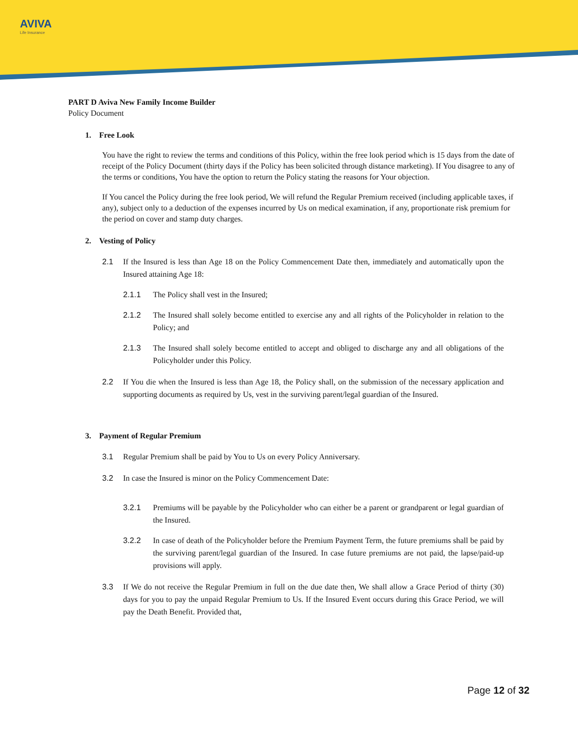AVIVA
Life Insurance
PART D Aviva New Family Income Builder
Policy Document
1. Free Look
You have the right to review the terms and conditions of this Policy, within the free look period which is 15 days from the date of receipt of the Policy Document (thirty days if the Policy has been solicited through distance marketing). If You disagree to any of the terms or conditions, You have the option to return the Policy stating the reasons for Your objection.
If You cancel the Policy during the free look period, We will refund the Regular Premium received (including applicable taxes, if any), subject only to a deduction of the expenses incurred by Us on medical examination, if any, proportionate risk premium for the period on cover and stamp duty charges.
2. Vesting of Policy
2.1 If the Insured is less than Age 18 on the Policy Commencement Date then, immediately and automatically upon the Insured attaining Age 18:
2.1.1 The Policy shall vest in the Insured;
2.1.2 The Insured shall solely become entitled to exercise any and all rights of the Policyholder in relation to the Policy; and
2.1.3 The Insured shall solely become entitled to accept and obliged to discharge any and all obligations of the Policyholder under this Policy.
2.2 If You die when the Insured is less than Age 18, the Policy shall, on the submission of the necessary application and supporting documents as required by Us, vest in the surviving parent/legal guardian of the Insured.
3. Payment of Regular Premium
3.1 Regular Premium shall be paid by You to Us on every Policy Anniversary.
3.2 In case the Insured is minor on the Policy Commencement Date:
3.2.1 Premiums will be payable by the Policyholder who can either be a parent or grandparent or legal guardian of the Insured.
3.2.2 In case of death of the Policyholder before the Premium Payment Term, the future premiums shall be paid by the surviving parent/legal guardian of the Insured. In case future premiums are not paid, the lapse/paid-up provisions will apply.
3.3 If We do not receive the Regular Premium in full on the due date then, We shall allow a Grace Period of thirty (30) days for you to pay the unpaid Regular Premium to Us. If the Insured Event occurs during this Grace Period, we will pay the Death Benefit. Provided that,
Page 12 of 32